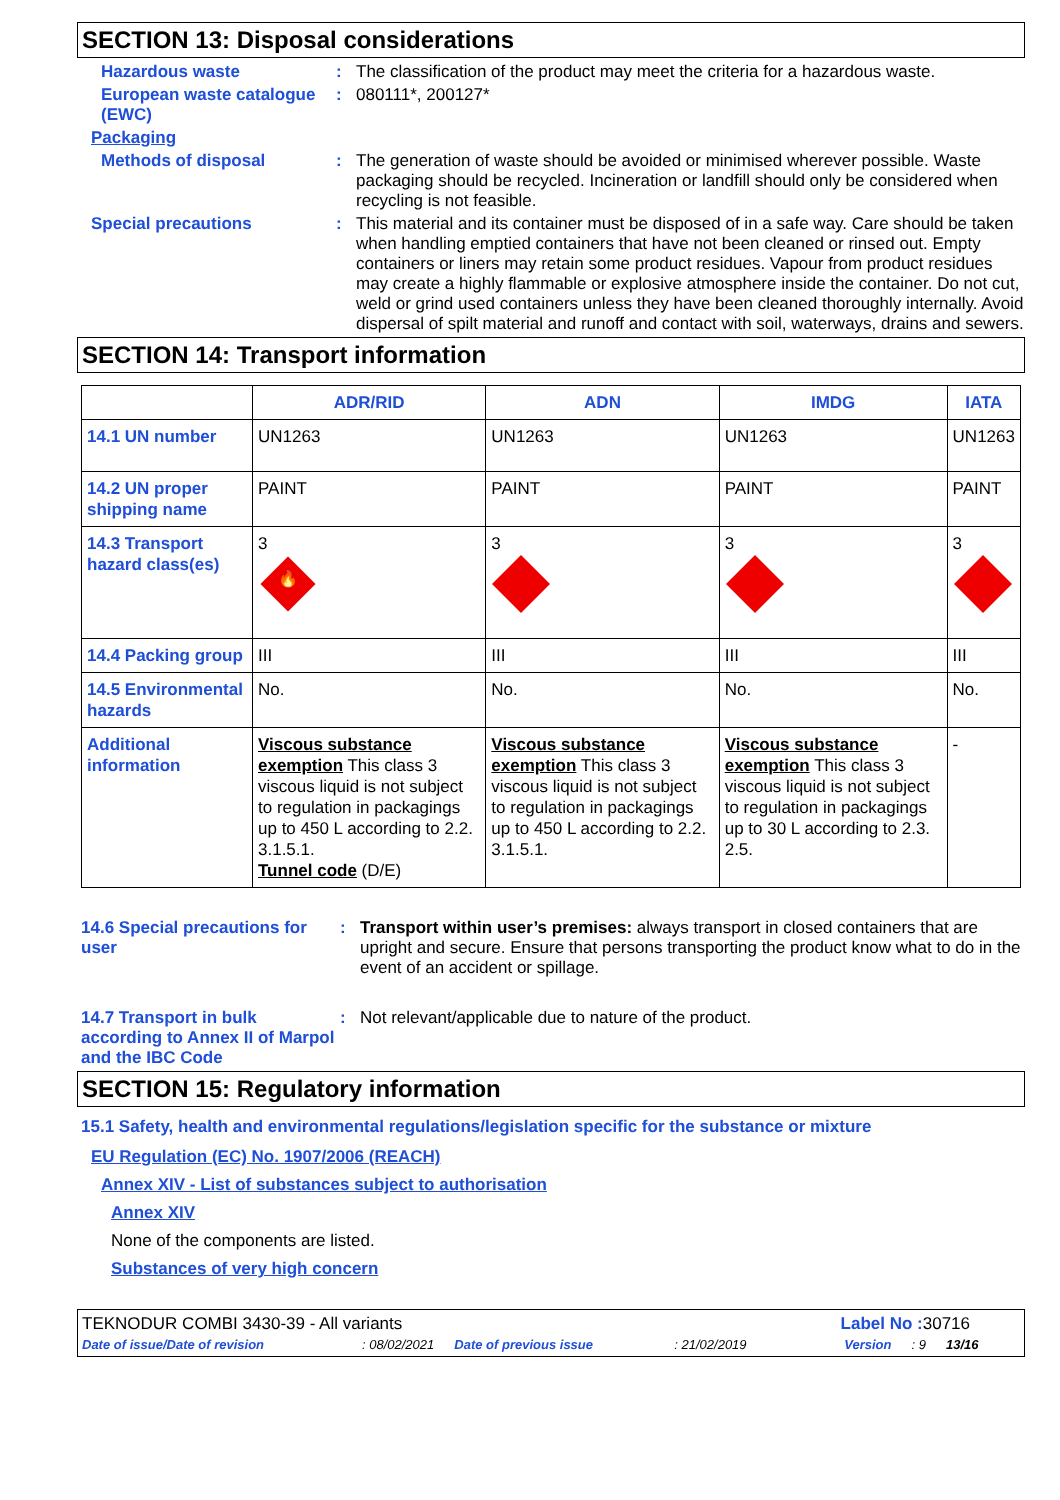SECTION 13: Disposal considerations
Hazardous waste : The classification of the product may meet the criteria for a hazardous waste.
European waste catalogue (EWC)
: 080111*, 200127*
Packaging
Methods of disposal : The generation of waste should be avoided or minimised wherever possible. Waste packaging should be recycled. Incineration or landfill should only be considered when recycling is not feasible.
Special precautions : This material and its container must be disposed of in a safe way. Care should be taken when handling emptied containers that have not been cleaned or rinsed out. Empty containers or liners may retain some product residues. Vapour from product residues may create a highly flammable or explosive atmosphere inside the container. Do not cut, weld or grind used containers unless they have been cleaned thoroughly internally. Avoid dispersal of spilt material and runoff and contact with soil, waterways, drains and sewers.
SECTION 14: Transport information
| | ADR/RID | ADN | IMDG | IATA |
| --- | --- | --- | --- | --- |
| 14.1 UN number | UN1263 | UN1263 | UN1263 | UN1263 |
| 14.2 UN proper shipping name | PAINT | PAINT | PAINT | PAINT |
| 14.3 Transport hazard class(es) | 3 🔥 | 3 | 3 | 3 |
| 14.4 Packing group | III | III | III | III |
| 14.5 Environmental hazards | No. | No. | No. | No. |
| Additional information | Viscous substance exemption This class 3 viscous liquid is not subject to regulation in packagings up to 450 L according to 2.2. 3.1.5.1. Tunnel code (D/E) | Viscous substance exemption This class 3 viscous liquid is not subject to regulation in packagings up to 450 L according to 2.2. 3.1.5.1. | Viscous substance exemption This class 3 viscous liquid is not subject to regulation in packagings up to 30 L according to 2.3. 2.5. | - |
14.6 Special precautions for user
: Transport within user’s premises: always transport in closed containers that are upright and secure. Ensure that persons transporting the product know what to do in the event of an accident or spillage.
14.7 Transport in bulk according to Annex II of Marpol and the IBC Code
: Not relevant/applicable due to nature of the product.
SECTION 15: Regulatory information
15.1 Safety, health and environmental regulations/legislation specific for the substance or mixture
EU Regulation (EC) No. 1907/2006 (REACH)
Annex XIV - List of substances subject to authorisation
Annex XIV
None of the components are listed.
Substances of very high concern
TEKNODUR COMBI 3430-39 - All variants Label No : 30716
Date of issue/Date of revision: 08/02/2021 Date of previous issue: 21/02/2019 Version: 9 13/16